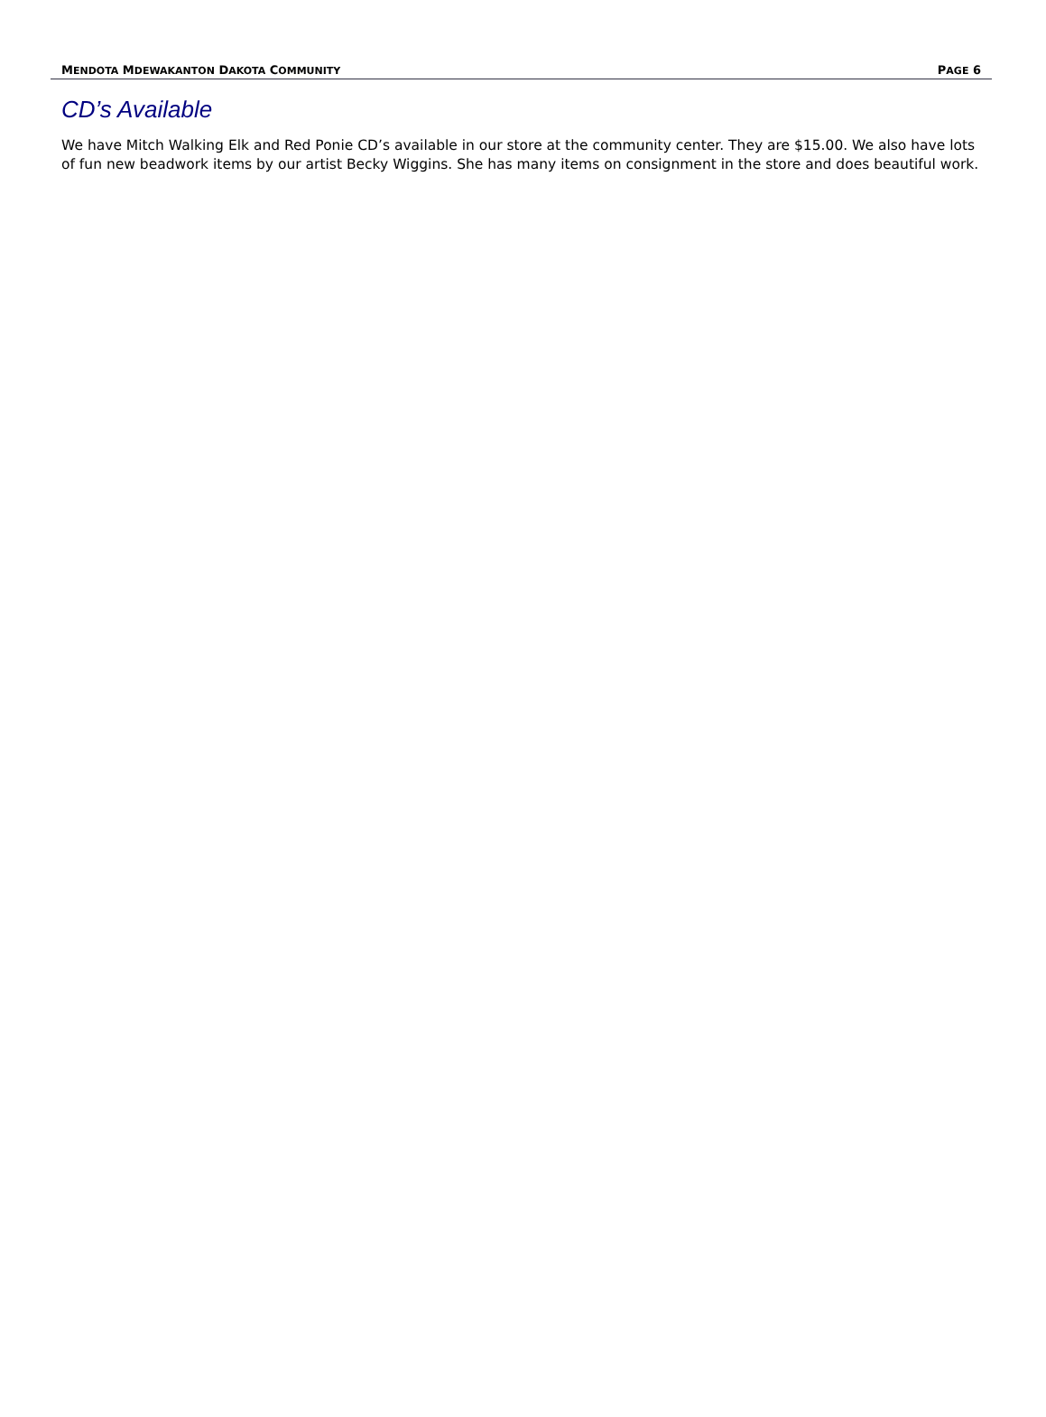MENDOTA MDEWAKANTON DAKOTA COMMUNITY PAGE 6
CD’s Available
We have Mitch Walking Elk and Red Ponie CD’s available in our store at the community center. They are $15.00. We also have lots of fun new beadwork items by our artist Becky Wiggins. She has many items on consignment in the store and does beautiful work.